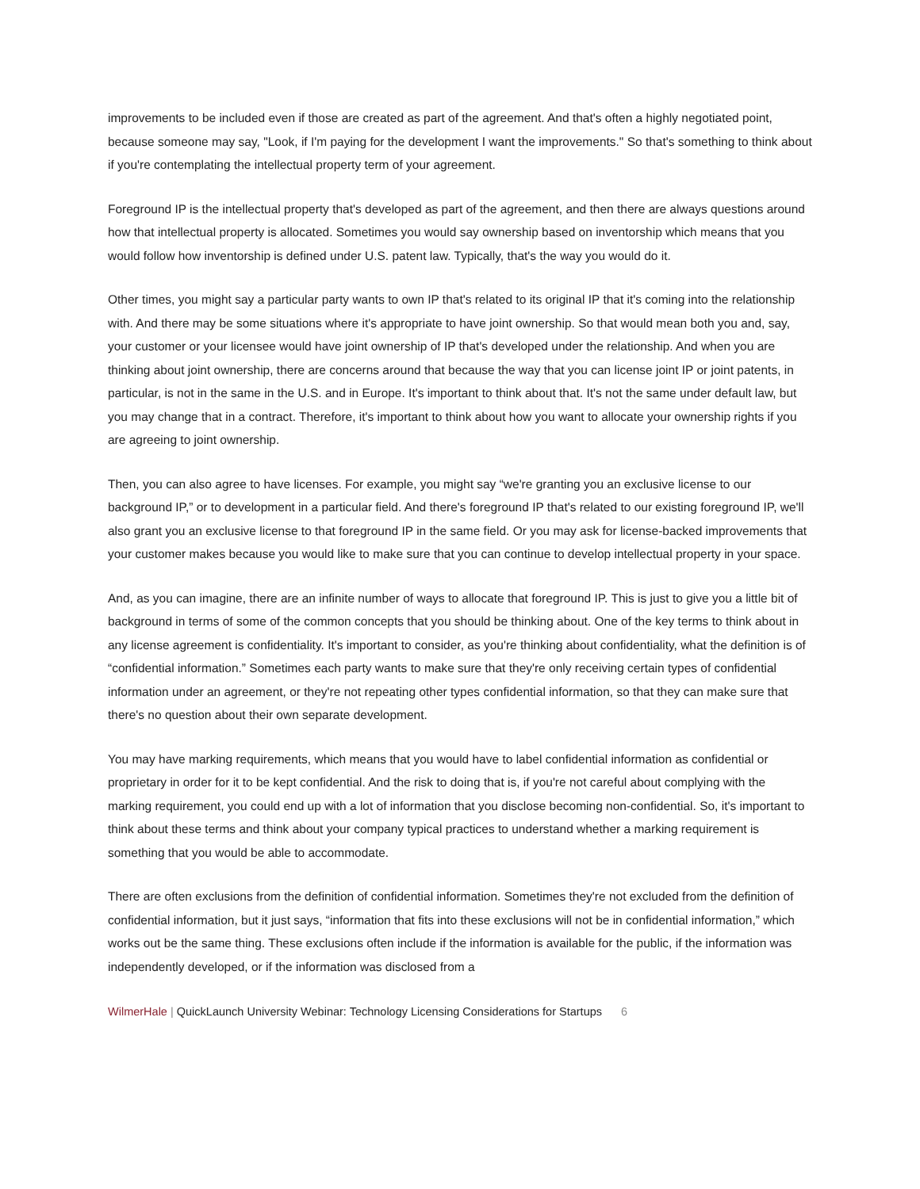improvements to be included even if those are created as part of the agreement. And that's often a highly negotiated point, because someone may say, "Look, if I'm paying for the development I want the improvements." So that's something to think about if you're contemplating the intellectual property term of your agreement.
Foreground IP is the intellectual property that's developed as part of the agreement, and then there are always questions around how that intellectual property is allocated. Sometimes you would say ownership based on inventorship which means that you would follow how inventorship is defined under U.S. patent law. Typically, that's the way you would do it.
Other times, you might say a particular party wants to own IP that's related to its original IP that it's coming into the relationship with. And there may be some situations where it's appropriate to have joint ownership. So that would mean both you and, say, your customer or your licensee would have joint ownership of IP that's developed under the relationship. And when you are thinking about joint ownership, there are concerns around that because the way that you can license joint IP or joint patents, in particular, is not in the same in the U.S. and in Europe. It's important to think about that. It's not the same under default law, but you may change that in a contract. Therefore, it's important to think about how you want to allocate your ownership rights if you are agreeing to joint ownership.
Then, you can also agree to have licenses. For example, you might say “we're granting you an exclusive license to our background IP,” or to development in a particular field. And there's foreground IP that's related to our existing foreground IP, we'll also grant you an exclusive license to that foreground IP in the same field. Or you may ask for license-backed improvements that your customer makes because you would like to make sure that you can continue to develop intellectual property in your space.
And, as you can imagine, there are an infinite number of ways to allocate that foreground IP. This is just to give you a little bit of background in terms of some of the common concepts that you should be thinking about. One of the key terms to think about in any license agreement is confidentiality. It's important to consider, as you're thinking about confidentiality, what the definition is of “confidential information.” Sometimes each party wants to make sure that they're only receiving certain types of confidential information under an agreement, or they're not repeating other types confidential information, so that they can make sure that there's no question about their own separate development.
You may have marking requirements, which means that you would have to label confidential information as confidential or proprietary in order for it to be kept confidential. And the risk to doing that is, if you're not careful about complying with the marking requirement, you could end up with a lot of information that you disclose becoming non-confidential. So, it's important to think about these terms and think about your company typical practices to understand whether a marking requirement is something that you would be able to accommodate.
There are often exclusions from the definition of confidential information. Sometimes they're not excluded from the definition of confidential information, but it just says, “information that fits into these exclusions will not be in confidential information,” which works out be the same thing. These exclusions often include if the information is available for the public, if the information was independently developed, or if the information was disclosed from a
WilmerHale | QuickLaunch University Webinar: Technology Licensing Considerations for Startups 6